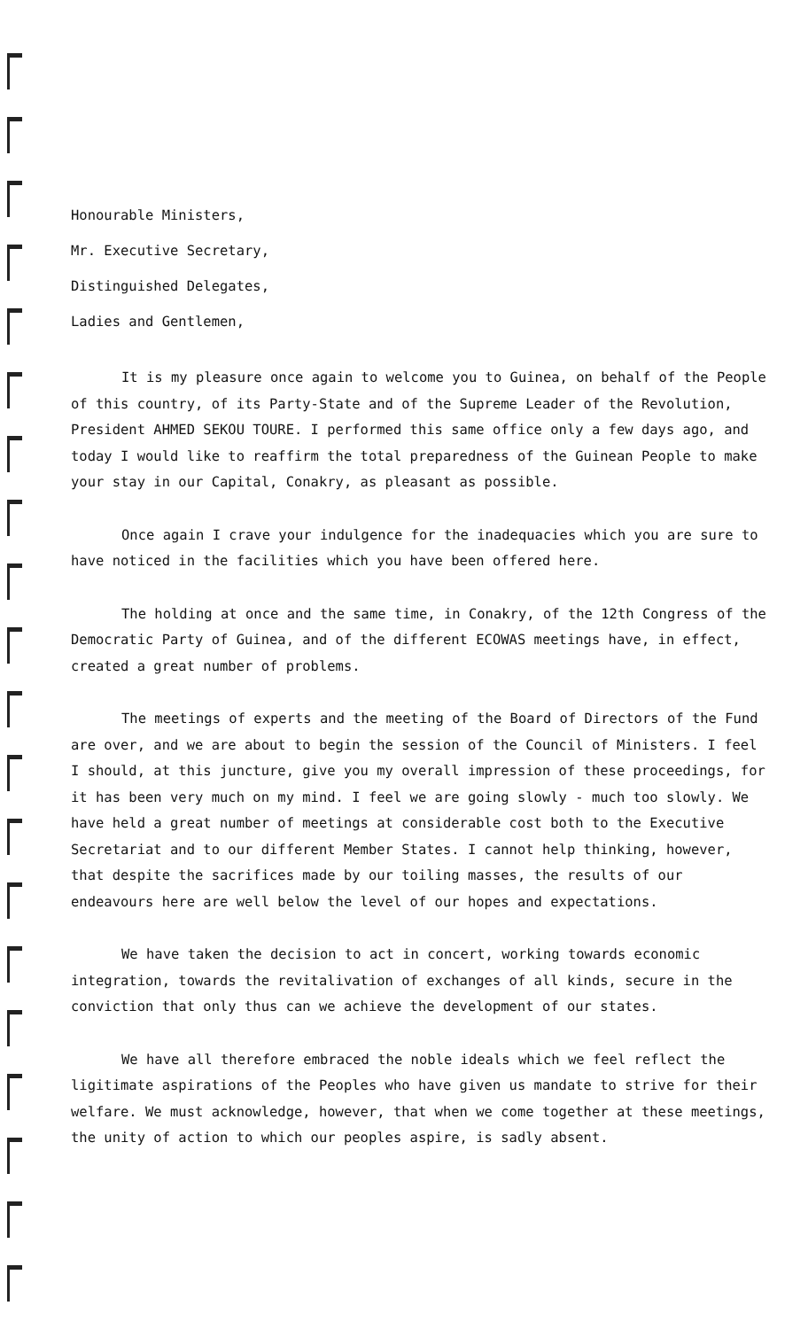Honourable Ministers,
Mr. Executive Secretary,
Distinguished Delegates,
Ladies and Gentlemen,
It is my pleasure once again to welcome you to Guinea, on behalf of the People of this country, of its Party-State and of the Supreme Leader of the Revolution, President AHMED SEKOU TOURE. I performed this same office only a few days ago, and today I would like to reaffirm the total preparedness of the Guinean People to make your stay in our Capital, Conakry, as pleasant as possible.
Once again I crave your indulgence for the inadequacies which you are sure to have noticed in the facilities which you have been offered here.
The holding at once and the same time, in Conakry, of the 12th Congress of the Democratic Party of Guinea, and of the different ECOWAS meetings have, in effect, created a great number of problems.
The meetings of experts and the meeting of the Board of Directors of the Fund are over, and we are about to begin the session of the Council of Ministers. I feel I should, at this juncture, give you my overall impression of these proceedings, for it has been very much on my mind. I feel we are going slowly - much too slowly. We have held a great number of meetings at considerable cost both to the Executive Secretariat and to our different Member States. I cannot help thinking, however, that despite the sacrifices made by our toiling masses, the results of our endeavours here are well below the level of our hopes and expectations.
We have taken the decision to act in concert, working towards economic integration, towards the revitalivation of exchanges of all kinds, secure in the conviction that only thus can we achieve the development of our states.
We have all therefore embraced the noble ideals which we feel reflect the ligitimate aspirations of the Peoples who have given us mandate to strive for their welfare. We must acknowledge, however, that when we come together at these meetings, the unity of action to which our peoples aspire, is sadly absent.